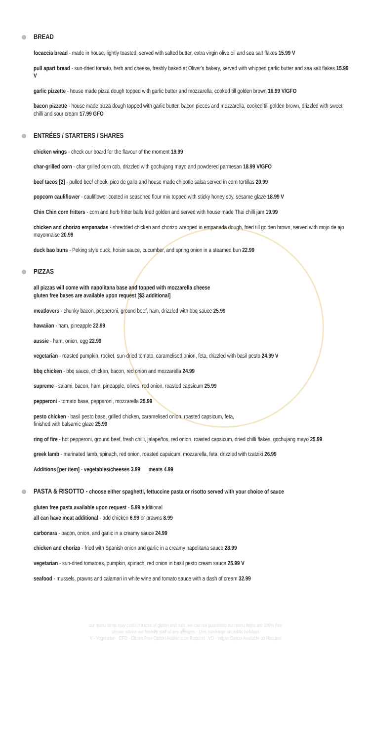BREAD
focaccia bread - made in house, lightly toasted, served with salted butter, extra virgin olive oil and sea salt flakes 15.99 V
pull apart bread - sun-dried tomato, herb and cheese, freshly baked at Oliver's bakery, served with whipped garlic butter and sea salt flakes 15.99 V
garlic pizzette - house made pizza dough topped with garlic butter and mozzarella, cooked till golden brown 16.99 V/GFO
bacon pizzette - house made pizza dough topped with garlic butter, bacon pieces and mozzarella, cooked till golden brown, drizzled with sweet chilli and sour cream 17.99 GFO
ENTRÉES / STARTERS / SHARES
chicken wings - check our board for the flavour of the moment 19.99
char-grilled corn - char grilled corn cob, drizzled with gochujang mayo and powdered parmesan 18.99 V/GFO
beef tacos [2] - pulled beef cheek, pico de gallo and house made chipotle salsa served in corn tortillas 20.99
popcorn cauliflower - cauliflower coated in seasoned flour mix topped with sticky honey soy, sesame glaze 18.99 V
Chin Chin corn fritters - corn and herb fritter balls fried golden and served with house made Thai chilli jam 19.99
chicken and chorizo empanadas - shredded chicken and chorizo wrapped in empanada dough, fried till golden brown, served with mojo de ajo mayonnaise 20.99
duck bao buns - Peking style duck, hoisin sauce, cucumber, and spring onion in a steamed bun 22.99
PIZZAS
all pizzas will come with napolitana base and topped with mozzarella cheese
gluten free bases are available upon request [$3 additional]
meatlovers - chunky bacon, pepperoni, ground beef, ham, drizzled with bbq sauce 25.99
hawaiian - ham, pineapple 22.99
aussie - ham, onion, egg 22.99
vegetarian - roasted pumpkin, rocket, sun-dried tomato, caramelised onion, feta, drizzled with basil pesto 24.99 V
bbq chicken - bbq sauce, chicken, bacon, red onion and mozzarella 24.99
supreme - salami, bacon, ham, pineapple, olives, red onion, roasted capsicum 25.99
pepperoni - tomato base, pepperoni, mozzarella 25.99
pesto chicken - basil pesto base, grilled chicken, caramelised onion, roasted capsicum, feta,
finished with balsamic glaze 25.99
ring of fire - hot pepperoni, ground beef, fresh chilli, jalapeños, red onion, roasted capsicum, dried chilli flakes, gochujang mayo 25.99
greek lamb - marinated lamb, spinach, red onion, roasted capsicum, mozzarella, feta, drizzled with tzatziki 26.99
Additions [per item] - vegetables/cheeses 3.99 meats 4.99
PASTA & RISOTTO - choose either spaghetti, fettuccine pasta or risotto served with your choice of sauce
gluten free pasta available upon request - 5.99 additional
all can have meat additional - add chicken 6.99 or prawns 8.99
carbonara - bacon, onion, and garlic in a creamy sauce 24.99
chicken and chorizo - fried with Spanish onion and garlic in a creamy napolitana sauce 28.99
vegetarian - sun-dried tomatoes, pumpkin, spinach, red onion in basil pesto cream sauce 25.99 V
seafood - mussels, prawns and calamari in white wine and tomato sauce with a dash of cream 32.99
our menu items may contain traces of gluten and nuts, we can not guarantee our menu items are 100% free
please advise our friendly staff of any allergies - 15% surcharge on public holidays
V - Vegetarian GFO - Gluten Free Option Available on Request VO - Vegan Option Available on Request